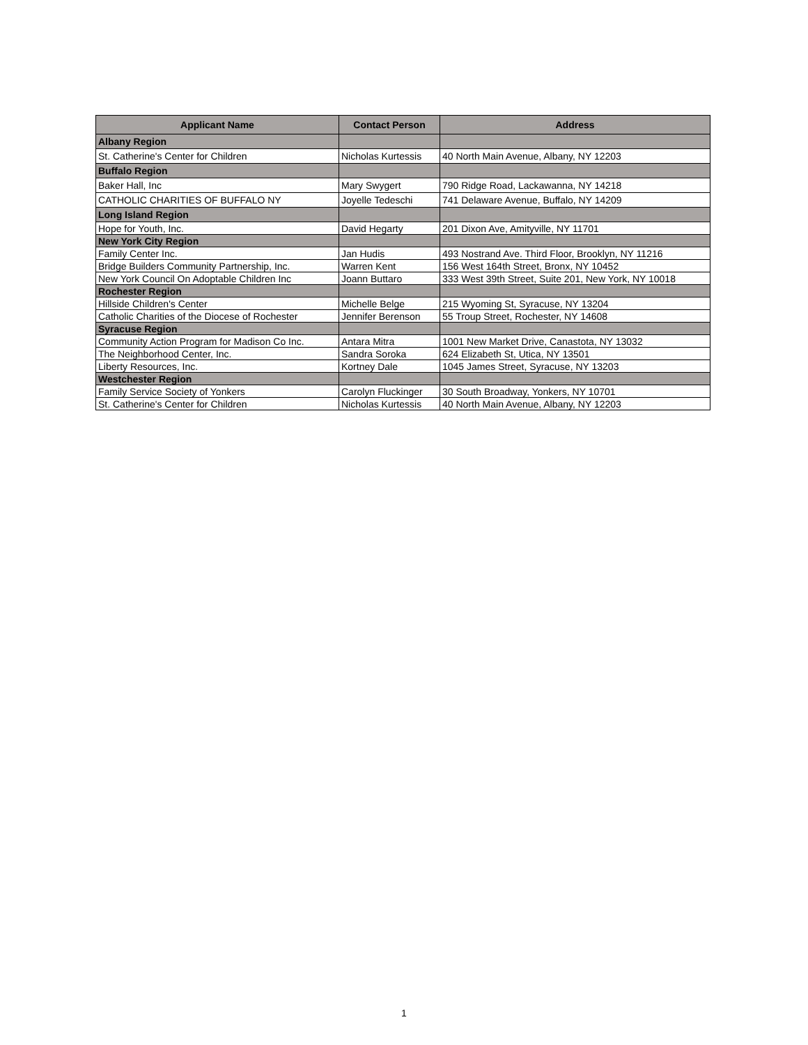| Applicant Name | Contact Person | Address |
| --- | --- | --- |
| Albany Region | | |
| St. Catherine's Center for Children | Nicholas Kurtessis | 40 North Main Avenue, Albany, NY 12203 |
| Buffalo Region | | |
| Baker Hall, Inc | Mary Swygert | 790 Ridge Road, Lackawanna, NY 14218 |
| CATHOLIC CHARITIES OF BUFFALO NY | Joyelle Tedeschi | 741 Delaware Avenue, Buffalo, NY 14209 |
| Long Island Region | | |
| Hope for Youth, Inc. | David Hegarty | 201 Dixon Ave, Amityville, NY 11701 |
| New York City Region | | |
| Family Center Inc. | Jan Hudis | 493 Nostrand Ave. Third Floor, Brooklyn, NY 11216 |
| Bridge Builders Community Partnership, Inc. | Warren Kent | 156 West 164th Street, Bronx, NY 10452 |
| New York Council On Adoptable Children Inc | Joann Buttaro | 333 West 39th Street, Suite 201, New York, NY 10018 |
| Rochester Region | | |
| Hillside Children's Center | Michelle Belge | 215 Wyoming St, Syracuse, NY 13204 |
| Catholic Charities of the Diocese of Rochester | Jennifer Berenson | 55 Troup Street, Rochester, NY 14608 |
| Syracuse Region | | |
| Community Action Program for Madison Co Inc. | Antara Mitra | 1001 New Market Drive, Canastota, NY 13032 |
| The Neighborhood Center, Inc. | Sandra Soroka | 624 Elizabeth St, Utica, NY 13501 |
| Liberty Resources, Inc. | Kortney Dale | 1045 James Street, Syracuse, NY 13203 |
| Westchester Region | | |
| Family Service Society of Yonkers | Carolyn Fluckinger | 30 South Broadway, Yonkers, NY 10701 |
| St. Catherine's Center for Children | Nicholas Kurtessis | 40 North Main Avenue, Albany, NY 12203 |
1